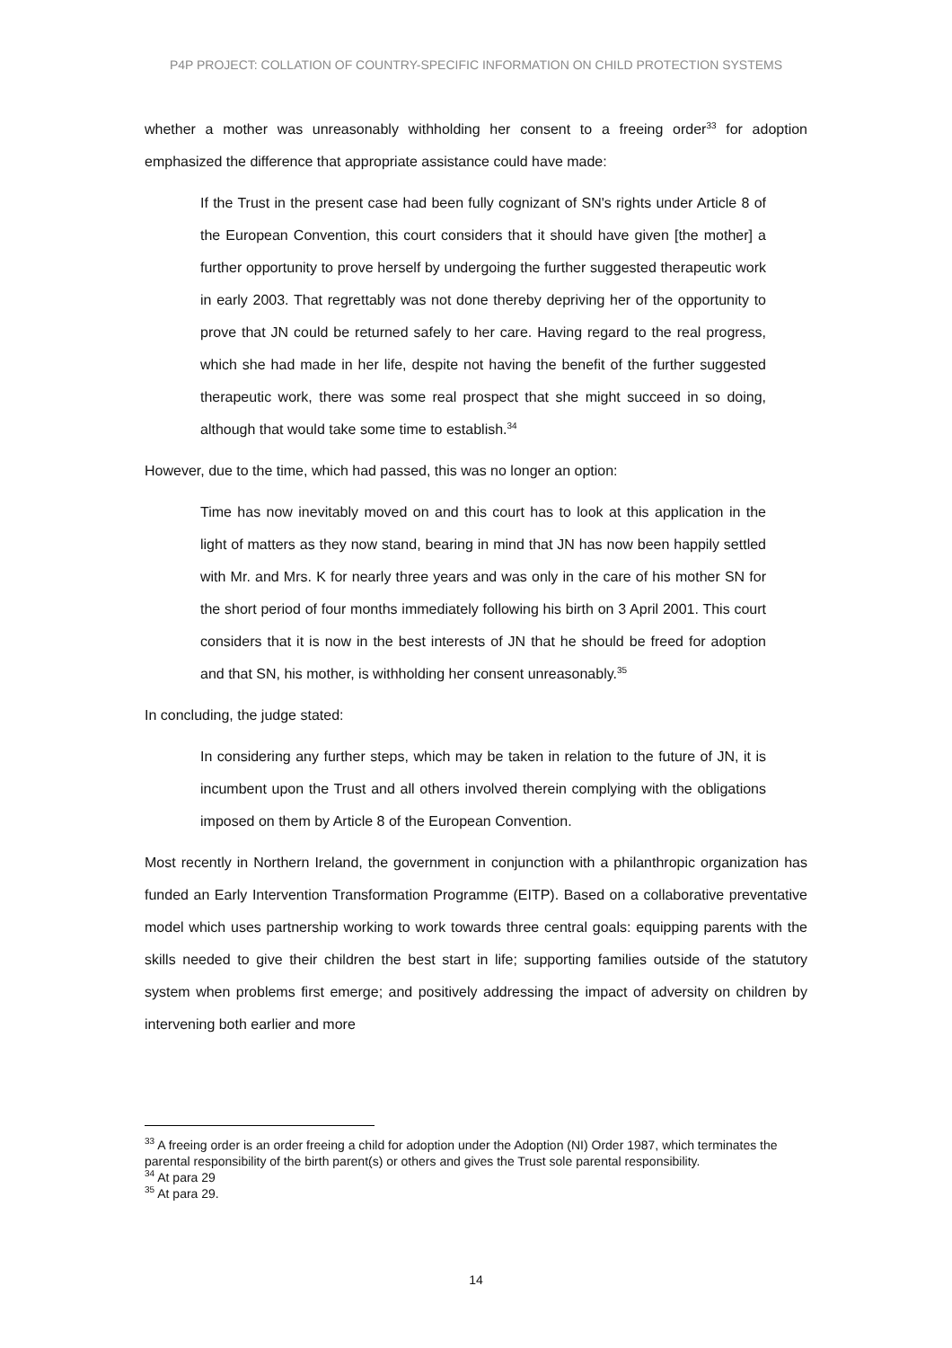P4P PROJECT: COLLATION OF COUNTRY-SPECIFIC INFORMATION ON CHILD PROTECTION SYSTEMS
whether a mother was unreasonably withholding her consent to a freeing order<sup>33</sup> for adoption emphasized the difference that appropriate assistance could have made:
If the Trust in the present case had been fully cognizant of SN's rights under Article 8 of the European Convention, this court considers that it should have given [the mother] a further opportunity to prove herself by undergoing the further suggested therapeutic work in early 2003. That regrettably was not done thereby depriving her of the opportunity to prove that JN could be returned safely to her care. Having regard to the real progress, which she had made in her life, despite not having the benefit of the further suggested therapeutic work, there was some real prospect that she might succeed in so doing, although that would take some time to establish.<sup>34</sup>
However, due to the time, which had passed, this was no longer an option:
Time has now inevitably moved on and this court has to look at this application in the light of matters as they now stand, bearing in mind that JN has now been happily settled with Mr. and Mrs. K for nearly three years and was only in the care of his mother SN for the short period of four months immediately following his birth on 3 April 2001. This court considers that it is now in the best interests of JN that he should be freed for adoption and that SN, his mother, is withholding her consent unreasonably.<sup>35</sup>
In concluding, the judge stated:
In considering any further steps, which may be taken in relation to the future of JN, it is incumbent upon the Trust and all others involved therein complying with the obligations imposed on them by Article 8 of the European Convention.
Most recently in Northern Ireland, the government in conjunction with a philanthropic organization has funded an Early Intervention Transformation Programme (EITP). Based on a collaborative preventative model which uses partnership working to work towards three central goals: equipping parents with the skills needed to give their children the best start in life; supporting families outside of the statutory system when problems first emerge; and positively addressing the impact of adversity on children by intervening both earlier and more
<sup>33</sup> A freeing order is an order freeing a child for adoption under the Adoption (NI) Order 1987, which terminates the parental responsibility of the birth parent(s) or others and gives the Trust sole parental responsibility.
<sup>34</sup> At para 29
<sup>35</sup> At para 29.
14